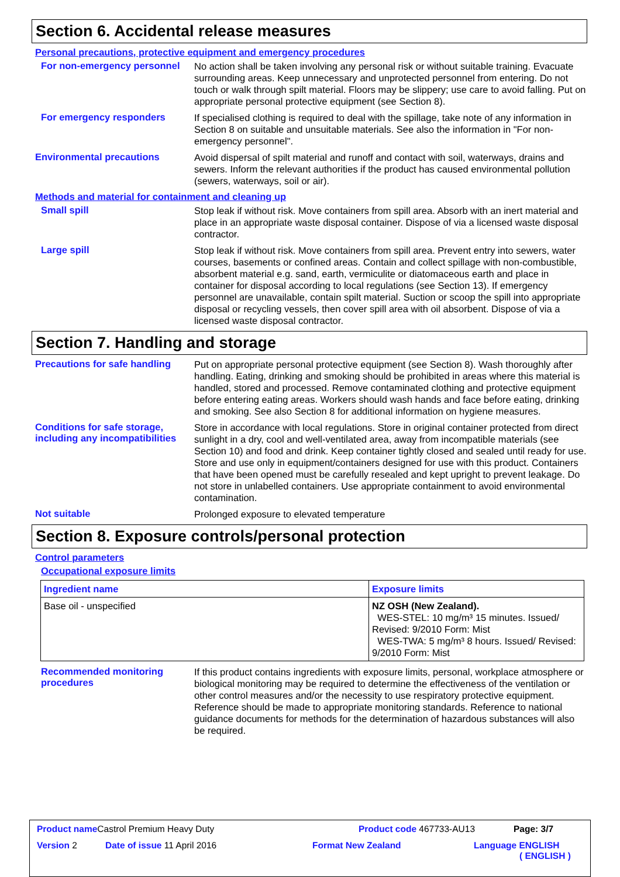Section 6. Accidental release measures
Personal precautions, protective equipment and emergency procedures
For non-emergency personnel
No action shall be taken involving any personal risk or without suitable training. Evacuate surrounding areas. Keep unnecessary and unprotected personnel from entering. Do not touch or walk through spilt material. Floors may be slippery; use care to avoid falling. Put on appropriate personal protective equipment (see Section 8).
For emergency responders
If specialised clothing is required to deal with the spillage, take note of any information in Section 8 on suitable and unsuitable materials. See also the information in "For non-emergency personnel".
Environmental precautions
Avoid dispersal of spilt material and runoff and contact with soil, waterways, drains and sewers. Inform the relevant authorities if the product has caused environmental pollution (sewers, waterways, soil or air).
Methods and material for containment and cleaning up
Small spill
Stop leak if without risk. Move containers from spill area. Absorb with an inert material and place in an appropriate waste disposal container. Dispose of via a licensed waste disposal contractor.
Large spill
Stop leak if without risk. Move containers from spill area. Prevent entry into sewers, water courses, basements or confined areas. Contain and collect spillage with non-combustible, absorbent material e.g. sand, earth, vermiculite or diatomaceous earth and place in container for disposal according to local regulations (see Section 13). If emergency personnel are unavailable, contain spilt material. Suction or scoop the spill into appropriate disposal or recycling vessels, then cover spill area with oil absorbent. Dispose of via a licensed waste disposal contractor.
Section 7. Handling and storage
Precautions for safe handling
Put on appropriate personal protective equipment (see Section 8). Wash thoroughly after handling. Eating, drinking and smoking should be prohibited in areas where this material is handled, stored and processed. Remove contaminated clothing and protective equipment before entering eating areas. Workers should wash hands and face before eating, drinking and smoking. See also Section 8 for additional information on hygiene measures.
Conditions for safe storage, including any incompatibilities
Store in accordance with local regulations. Store in original container protected from direct sunlight in a dry, cool and well-ventilated area, away from incompatible materials (see Section 10) and food and drink. Keep container tightly closed and sealed until ready for use. Store and use only in equipment/containers designed for use with this product. Containers that have been opened must be carefully resealed and kept upright to prevent leakage. Do not store in unlabelled containers. Use appropriate containment to avoid environmental contamination.
Not suitable
Prolonged exposure to elevated temperature
Section 8. Exposure controls/personal protection
Control parameters
Occupational exposure limits
| Ingredient name | Exposure limits |
| --- | --- |
| Base oil - unspecified | NZ OSH (New Zealand). WES-STEL: 10 mg/m³ 15 minutes. Issued/ Revised: 9/2010 Form: Mist WES-TWA: 5 mg/m³ 8 hours. Issued/ Revised: 9/2010 Form: Mist |
Recommended monitoring procedures
If this product contains ingredients with exposure limits, personal, workplace atmosphere or biological monitoring may be required to determine the effectiveness of the ventilation or other control measures and/or the necessity to use respiratory protective equipment. Reference should be made to appropriate monitoring standards. Reference to national guidance documents for methods for the determination of hazardous substances will also be required.
Product name Castrol Premium Heavy Duty Product code 467733-AU13 Page: 3/7
Version 2 Date of issue 11 April 2016 Format New Zealand Language ENGLISH
( ENGLISH )